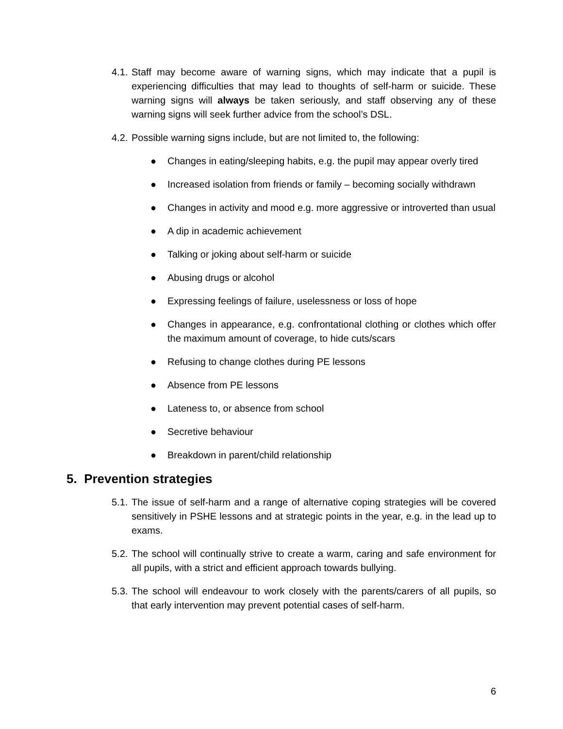4.1. Staff may become aware of warning signs, which may indicate that a pupil is experiencing difficulties that may lead to thoughts of self-harm or suicide. These warning signs will always be taken seriously, and staff observing any of these warning signs will seek further advice from the school’s DSL.
4.2. Possible warning signs include, but are not limited to, the following:
● Changes in eating/sleeping habits, e.g. the pupil may appear overly tired
● Increased isolation from friends or family – becoming socially withdrawn
● Changes in activity and mood e.g. more aggressive or introverted than usual
● A dip in academic achievement
● Talking or joking about self-harm or suicide
● Abusing drugs or alcohol
● Expressing feelings of failure, uselessness or loss of hope
● Changes in appearance, e.g. confrontational clothing or clothes which offer the maximum amount of coverage, to hide cuts/scars
● Refusing to change clothes during PE lessons
● Absence from PE lessons
● Lateness to, or absence from school
● Secretive behaviour
● Breakdown in parent/child relationship
5. Prevention strategies
5.1. The issue of self-harm and a range of alternative coping strategies will be covered sensitively in PSHE lessons and at strategic points in the year, e.g. in the lead up to exams.
5.2. The school will continually strive to create a warm, caring and safe environment for all pupils, with a strict and efficient approach towards bullying.
5.3. The school will endeavour to work closely with the parents/carers of all pupils, so that early intervention may prevent potential cases of self-harm.
6